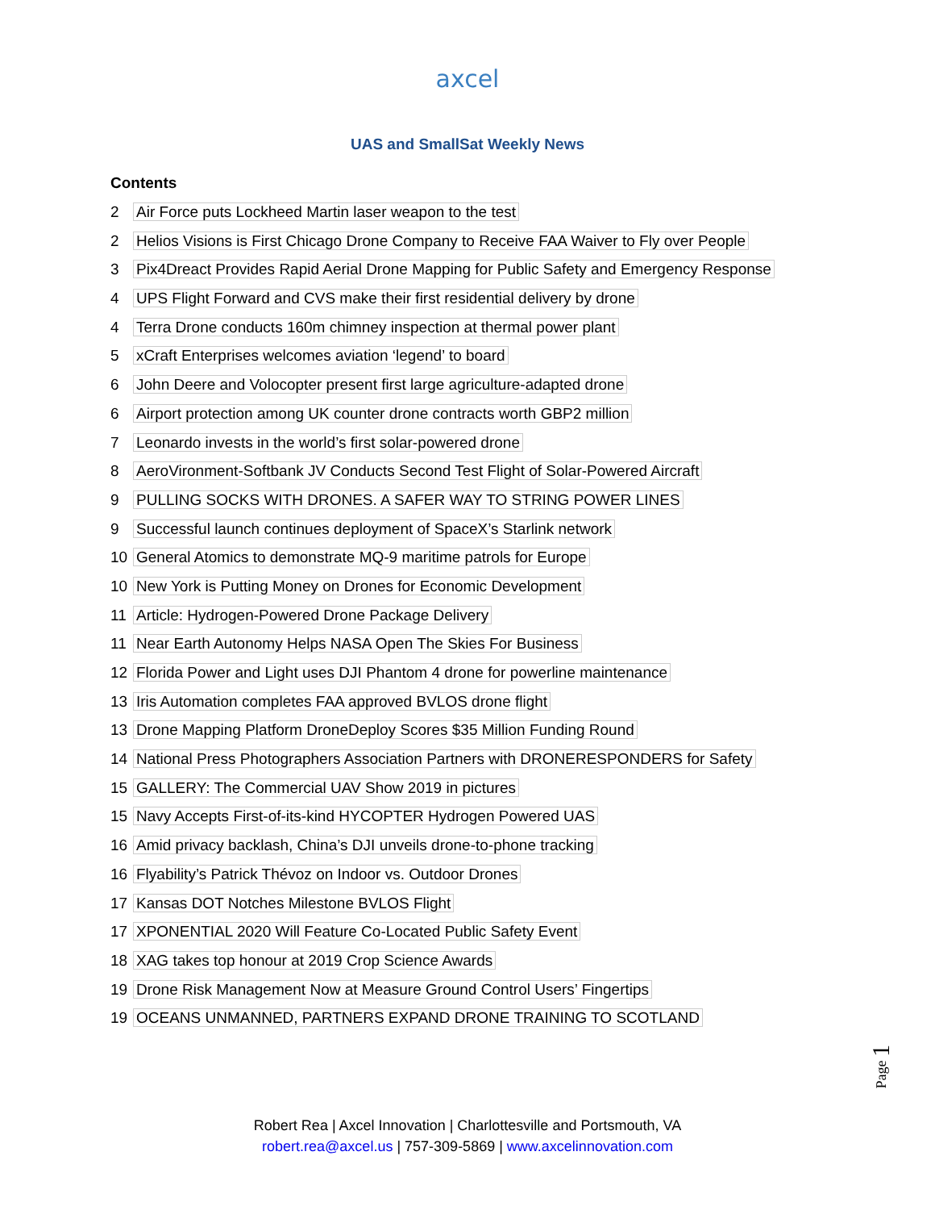axcel
UAS and SmallSat Weekly News
Contents
2 Air Force puts Lockheed Martin laser weapon to the test
2 Helios Visions is First Chicago Drone Company to Receive FAA Waiver to Fly over People
3 Pix4Dreact Provides Rapid Aerial Drone Mapping for Public Safety and Emergency Response
4 UPS Flight Forward and CVS make their first residential delivery by drone
4 Terra Drone conducts 160m chimney inspection at thermal power plant
5 xCraft Enterprises welcomes aviation ‘legend’ to board
6 John Deere and Volocopter present first large agriculture-adapted drone
6 Airport protection among UK counter drone contracts worth GBP2 million
7 Leonardo invests in the world’s first solar-powered drone
8 AeroVironment-Softbank JV Conducts Second Test Flight of Solar-Powered Aircraft
9 PULLING SOCKS WITH DRONES. A SAFER WAY TO STRING POWER LINES
9 Successful launch continues deployment of SpaceX’s Starlink network
10 General Atomics to demonstrate MQ-9 maritime patrols for Europe
10 New York is Putting Money on Drones for Economic Development
11 Article: Hydrogen-Powered Drone Package Delivery
11 Near Earth Autonomy Helps NASA Open The Skies For Business
12 Florida Power and Light uses DJI Phantom 4 drone for powerline maintenance
13 Iris Automation completes FAA approved BVLOS drone flight
13 Drone Mapping Platform DroneDeploy Scores $35 Million Funding Round
14 National Press Photographers Association Partners with DRONERESPONDERS for Safety
15 GALLERY: The Commercial UAV Show 2019 in pictures
15 Navy Accepts First-of-its-kind HYCOPTER Hydrogen Powered UAS
16 Amid privacy backlash, China’s DJI unveils drone-to-phone tracking
16 Flyability’s Patrick Thévoz on Indoor vs. Outdoor Drones
17 Kansas DOT Notches Milestone BVLOS Flight
17 XPONENTIAL 2020 Will Feature Co-Located Public Safety Event
18 XAG takes top honour at 2019 Crop Science Awards
19 Drone Risk Management Now at Measure Ground Control Users’ Fingertips
19 OCEANS UNMANNED, PARTNERS EXPAND DRONE TRAINING TO SCOTLAND
Page 1
Robert Rea | Axcel Innovation | Charlottesville and Portsmouth, VA
robert.rea@axcel.us | 757-309-5869 | www.axcelinnovation.com